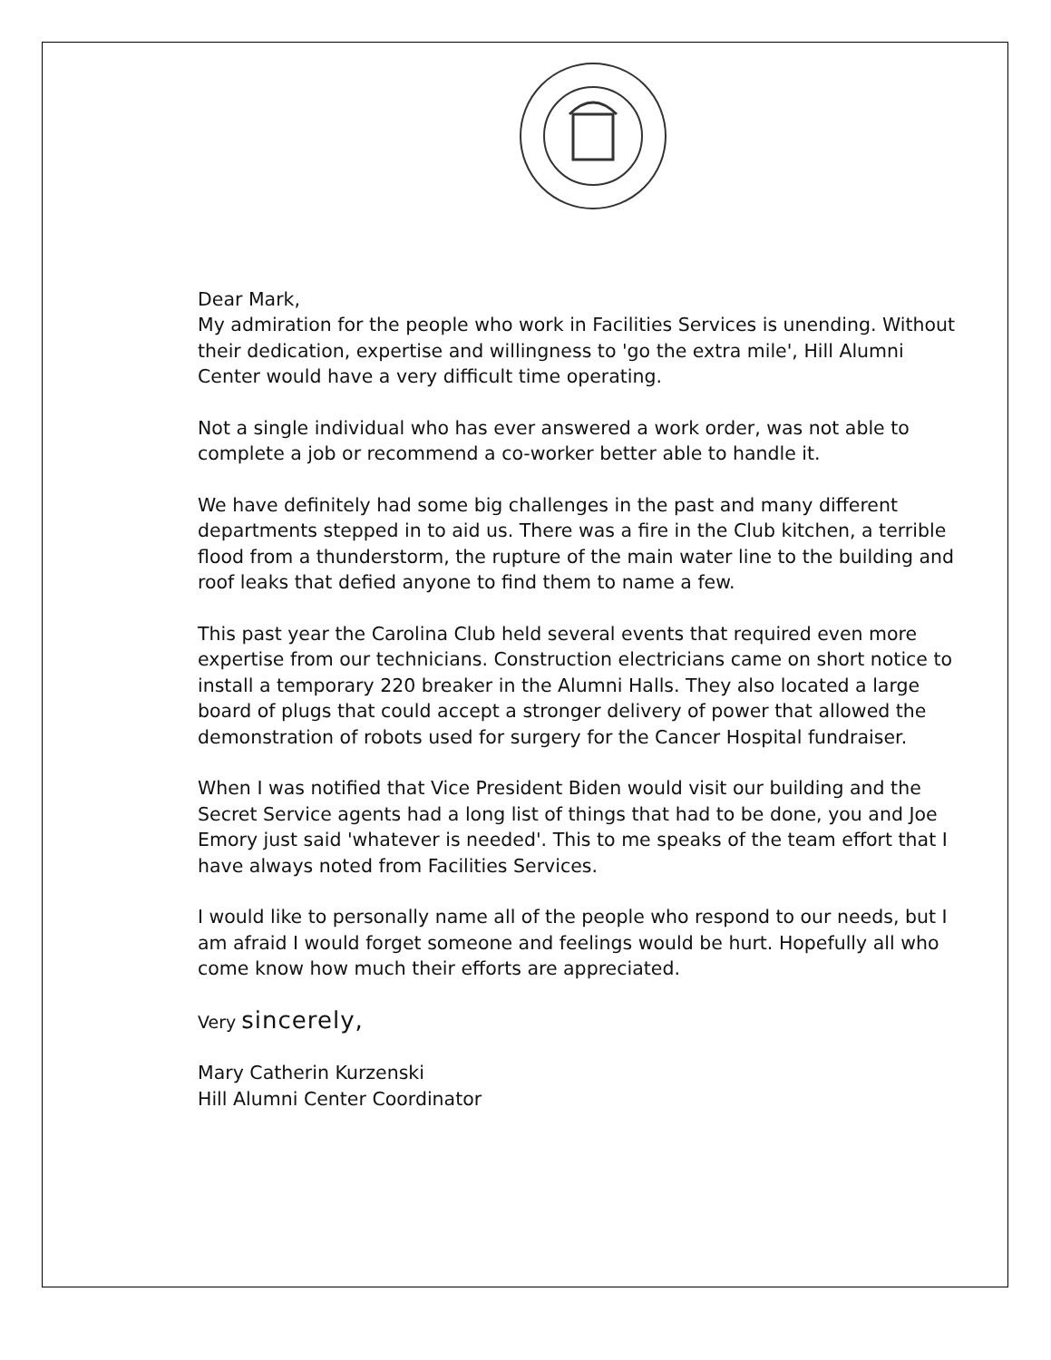Dear Mark,
My admiration for the people who work in Facilities Services is unending. Without their dedication, expertise and willingness to 'go the extra mile', Hill Alumni
Center would have a very difficult time operating.
Not a single individual who has ever answered a work order, was not able to complete a job or recommend a co-worker better able to handle it.
We have definitely had some big challenges in the past and many different departments stepped in to aid us. There was a fire in the Club kitchen, a terrible flood from a thunderstorm, the rupture of the main water line to the building and roof leaks that defied anyone to find them to name a few.
This past year the Carolina Club held several events that required even more expertise from our technicians. Construction electricians came on short notice to install a temporary 220 breaker in the Alumni Halls. They also located a large board of plugs that could accept a stronger delivery of power that allowed the demonstration of robots used for surgery for the Cancer Hospital fundraiser.
When I was notified that Vice President Biden would visit our building and the Secret Service agents had a long list of things that had to be done, you and Joe Emory just said 'whatever is needed'. This to me speaks of the team effort that I have always noted from Facilities Services.
I would like to personally name all of the people who respond to our needs, but I am afraid I would forget someone and feelings would be hurt. Hopefully all who come know how much their efforts are appreciated.
Very sincerely,
Mary Catherin Kurzenski
Hill Alumni Center Coordinator